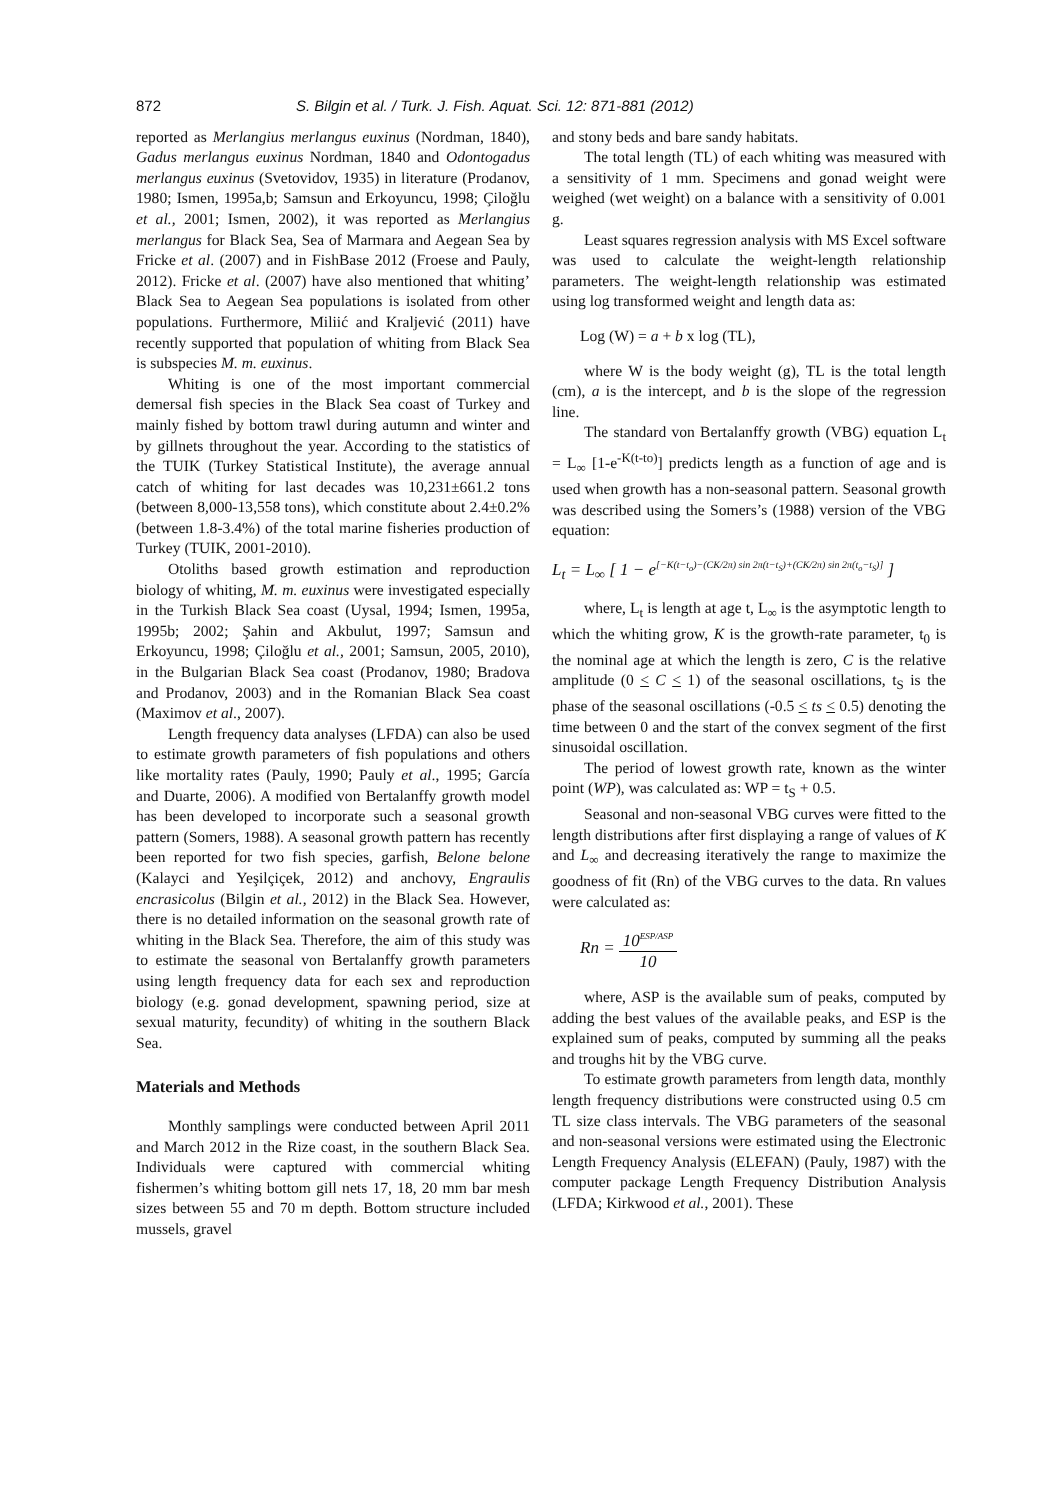872 S. Bilgin et al. / Turk. J. Fish. Aquat. Sci. 12: 871-881 (2012)
reported as Merlangius merlangus euxinus (Nordman, 1840), Gadus merlangus euxinus Nordman, 1840 and Odontogadus merlangus euxinus (Svetovidov, 1935) in literature (Prodanov, 1980; Ismen, 1995a,b; Samsun and Erkoyuncu, 1998; Çiloğlu et al., 2001; Ismen, 2002), it was reported as Merlangius merlangus for Black Sea, Sea of Marmara and Aegean Sea by Fricke et al. (2007) and in FishBase 2012 (Froese and Pauly, 2012). Fricke et al. (2007) have also mentioned that whiting’ Black Sea to Aegean Sea populations is isolated from other populations. Furthermore, Miliić and Kraljević (2011) have recently supported that population of whiting from Black Sea is subspecies M. m. euxinus.
Whiting is one of the most important commercial demersal fish species in the Black Sea coast of Turkey and mainly fished by bottom trawl during autumn and winter and by gillnets throughout the year. According to the statistics of the TUIK (Turkey Statistical Institute), the average annual catch of whiting for last decades was 10,231±661.2 tons (between 8,000-13,558 tons), which constitute about 2.4±0.2% (between 1.8-3.4%) of the total marine fisheries production of Turkey (TUIK, 2001-2010).
Otoliths based growth estimation and reproduction biology of whiting, M. m. euxinus were investigated especially in the Turkish Black Sea coast (Uysal, 1994; Ismen, 1995a, 1995b; 2002; Şahin and Akbulut, 1997; Samsun and Erkoyuncu, 1998; Çiloğlu et al., 2001; Samsun, 2005, 2010), in the Bulgarian Black Sea coast (Prodanov, 1980; Bradova and Prodanov, 2003) and in the Romanian Black Sea coast (Maximov et al., 2007).
Length frequency data analyses (LFDA) can also be used to estimate growth parameters of fish populations and others like mortality rates (Pauly, 1990; Pauly et al., 1995; García and Duarte, 2006). A modified von Bertalanffy growth model has been developed to incorporate such a seasonal growth pattern (Somers, 1988). A seasonal growth pattern has recently been reported for two fish species, garfish, Belone belone (Kalayci and Yeşilçiçek, 2012) and anchovy, Engraulis encrasicolus (Bilgin et al., 2012) in the Black Sea. However, there is no detailed information on the seasonal growth rate of whiting in the Black Sea. Therefore, the aim of this study was to estimate the seasonal von Bertalanffy growth parameters using length frequency data for each sex and reproduction biology (e.g. gonad development, spawning period, size at sexual maturity, fecundity) of whiting in the southern Black Sea.
Materials and Methods
Monthly samplings were conducted between April 2011 and March 2012 in the Rize coast, in the southern Black Sea. Individuals were captured with commercial whiting fishermen’s whiting bottom gill nets 17, 18, 20 mm bar mesh sizes between 55 and 70 m depth. Bottom structure included mussels, gravel
and stony beds and bare sandy habitats.
The total length (TL) of each whiting was measured with a sensitivity of 1 mm. Specimens and gonad weight were weighed (wet weight) on a balance with a sensitivity of 0.001 g.
Least squares regression analysis with MS Excel software was used to calculate the weight-length relationship parameters. The weight-length relationship was estimated using log transformed weight and length data as:
Log (W) = a + b x log (TL),
where W is the body weight (g), TL is the total length (cm), a is the intercept, and b is the slope of the regression line.
The standard von Bertalanffy growth (VBG) equation L<sub>t</sub> = L<sub>∞</sub> [1-e<sup>-K(t-to)</sup>] predicts length as a function of age and is used when growth has a non-seasonal pattern. Seasonal growth was described using the Somers’s (1988) version of the VBG equation:
L<sub>t</sub> = L<sub>∞</sub> [ 1 − e<sup>[−K(t−t<sub>o</sub>)−(CK/2π) sin 2π(t−t<sub>S</sub>)+(CK/2π) sin 2π(t<sub>o</sub>−t<sub>S</sub>)]</sup> ]
where, L<sub>t</sub> is length at age t, L<sub>∞</sub> is the asymptotic length to which the whiting grow, K is the growth-rate parameter, t<sub>0</sub> is the nominal age at which the length is zero, C is the relative amplitude (0 < C < 1) of the seasonal oscillations, t<sub>S</sub> is the phase of the seasonal oscillations (-0.5 < ts < 0.5) denoting the time between 0 and the start of the convex segment of the first sinusoidal oscillation.
The period of lowest growth rate, known as the winter point (WP), was calculated as: WP = t<sub>S</sub> + 0.5.
Seasonal and non-seasonal VBG curves were fitted to the length distributions after first displaying a range of values of K and L<sub>∞</sub> and decreasing iteratively the range to maximize the goodness of fit (Rn) of the VBG curves to the data. Rn values were calculated as:
Rn = 10<sup>ESP/ASP</sup> 10
where, ASP is the available sum of peaks, computed by adding the best values of the available peaks, and ESP is the explained sum of peaks, computed by summing all the peaks and troughs hit by the VBG curve.
To estimate growth parameters from length data, monthly length frequency distributions were constructed using 0.5 cm TL size class intervals. The VBG parameters of the seasonal and non-seasonal versions were estimated using the Electronic Length Frequency Analysis (ELEFAN) (Pauly, 1987) with the computer package Length Frequency Distribution Analysis (LFDA; Kirkwood et al., 2001). These